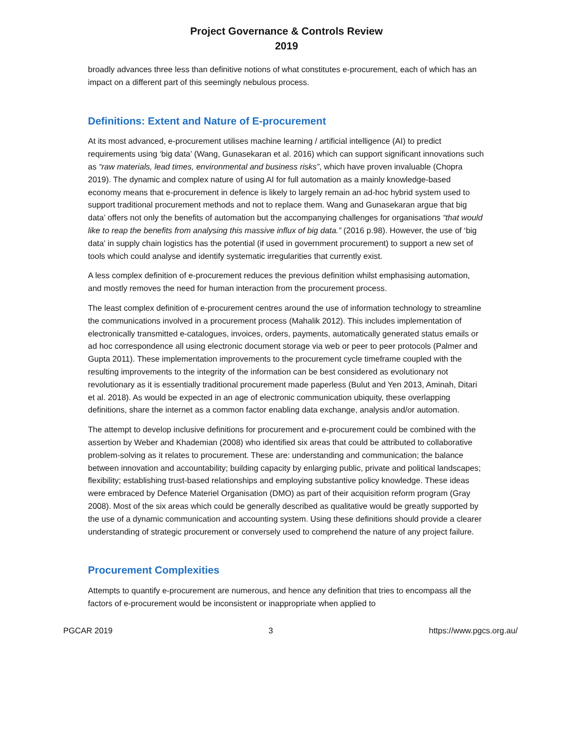Project Governance & Controls Review
2019
broadly advances three less than definitive notions of what constitutes e-procurement, each of which has an impact on a different part of this seemingly nebulous process.
Definitions: Extent and Nature of E-procurement
At its most advanced, e-procurement utilises machine learning / artificial intelligence (AI) to predict requirements using ‘big data’ (Wang, Gunasekaran et al. 2016) which can support significant innovations such as “raw materials, lead times, environmental and business risks”, which have proven invaluable (Chopra 2019). The dynamic and complex nature of using AI for full automation as a mainly knowledge-based economy means that e-procurement in defence is likely to largely remain an ad-hoc hybrid system used to support traditional procurement methods and not to replace them. Wang and Gunasekaran argue that big data’ offers not only the benefits of automation but the accompanying challenges for organisations “that would like to reap the benefits from analysing this massive influx of big data.” (2016 p.98). However, the use of ‘big data’ in supply chain logistics has the potential (if used in government procurement) to support a new set of tools which could analyse and identify systematic irregularities that currently exist.
A less complex definition of e-procurement reduces the previous definition whilst emphasising automation, and mostly removes the need for human interaction from the procurement process.
The least complex definition of e-procurement centres around the use of information technology to streamline the communications involved in a procurement process (Mahalik 2012). This includes implementation of electronically transmitted e-catalogues, invoices, orders, payments, automatically generated status emails or ad hoc correspondence all using electronic document storage via web or peer to peer protocols (Palmer and Gupta 2011). These implementation improvements to the procurement cycle timeframe coupled with the resulting improvements to the integrity of the information can be best considered as evolutionary not revolutionary as it is essentially traditional procurement made paperless (Bulut and Yen 2013, Aminah, Ditari et al. 2018). As would be expected in an age of electronic communication ubiquity, these overlapping definitions, share the internet as a common factor enabling data exchange, analysis and/or automation.
The attempt to develop inclusive definitions for procurement and e-procurement could be combined with the assertion by Weber and Khademian (2008) who identified six areas that could be attributed to collaborative problem-solving as it relates to procurement. These are: understanding and communication; the balance between innovation and accountability; building capacity by enlarging public, private and political landscapes; flexibility; establishing trust-based relationships and employing substantive policy knowledge. These ideas were embraced by Defence Materiel Organisation (DMO) as part of their acquisition reform program (Gray 2008). Most of the six areas which could be generally described as qualitative would be greatly supported by the use of a dynamic communication and accounting system. Using these definitions should provide a clearer understanding of strategic procurement or conversely used to comprehend the nature of any project failure.
Procurement Complexities
Attempts to quantify e-procurement are numerous, and hence any definition that tries to encompass all the factors of e-procurement would be inconsistent or inappropriate when applied to
PGCAR 2019 3 https://www.pgcs.org.au/